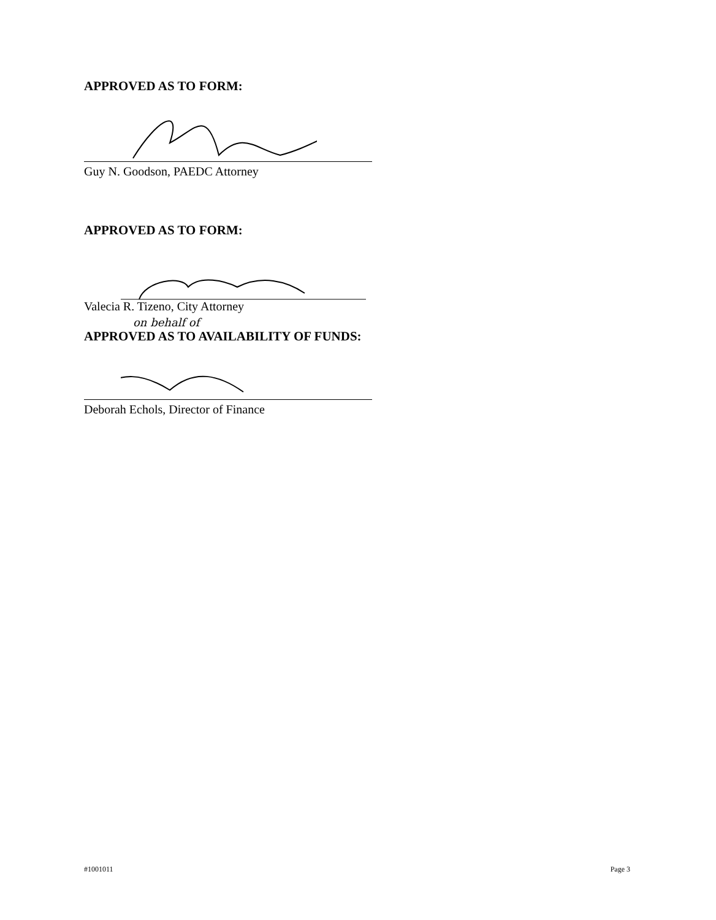APPROVED AS TO FORM:
Guy N. Goodson, PAEDC Attorney
APPROVED AS TO FORM:
Valecia R. Tizeno, City Attorney
on behalf of
APPROVED AS TO AVAILABILITY OF FUNDS:
Deborah Echols, Director of Finance
#1001011 Page 3